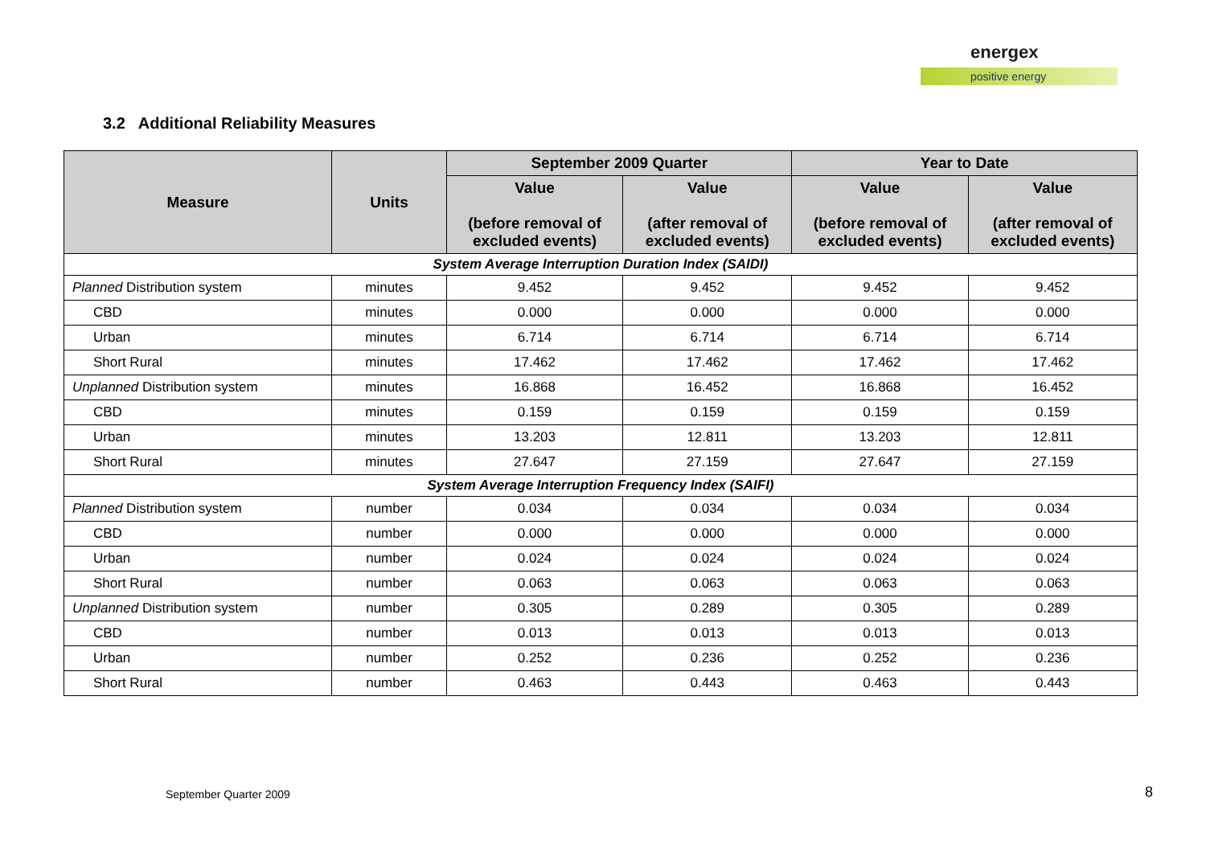energex
positive energy
3.2 Additional Reliability Measures
| Measure | Units | September 2009 Quarter | | Year to Date | |
| --- | --- | --- | --- | --- | --- |
| | | Value (before removal of excluded events) | Value (after removal of excluded events) | Value (before removal of excluded events) | Value (after removal of excluded events) |
| System Average Interruption Duration Index (SAIDI) | | | | | |
| Planned Distribution system | minutes | 9.452 | 9.452 | 9.452 | 9.452 |
| CBD | minutes | 0.000 | 0.000 | 0.000 | 0.000 |
| Urban | minutes | 6.714 | 6.714 | 6.714 | 6.714 |
| Short Rural | minutes | 17.462 | 17.462 | 17.462 | 17.462 |
| Unplanned Distribution system | minutes | 16.868 | 16.452 | 16.868 | 16.452 |
| CBD | minutes | 0.159 | 0.159 | 0.159 | 0.159 |
| Urban | minutes | 13.203 | 12.811 | 13.203 | 12.811 |
| Short Rural | minutes | 27.647 | 27.159 | 27.647 | 27.159 |
| System Average Interruption Frequency Index (SAIFI) | | | | | |
| Planned Distribution system | number | 0.034 | 0.034 | 0.034 | 0.034 |
| CBD | number | 0.000 | 0.000 | 0.000 | 0.000 |
| Urban | number | 0.024 | 0.024 | 0.024 | 0.024 |
| Short Rural | number | 0.063 | 0.063 | 0.063 | 0.063 |
| Unplanned Distribution system | number | 0.305 | 0.289 | 0.305 | 0.289 |
| CBD | number | 0.013 | 0.013 | 0.013 | 0.013 |
| Urban | number | 0.252 | 0.236 | 0.252 | 0.236 |
| Short Rural | number | 0.463 | 0.443 | 0.463 | 0.443 |
September Quarter 2009 8